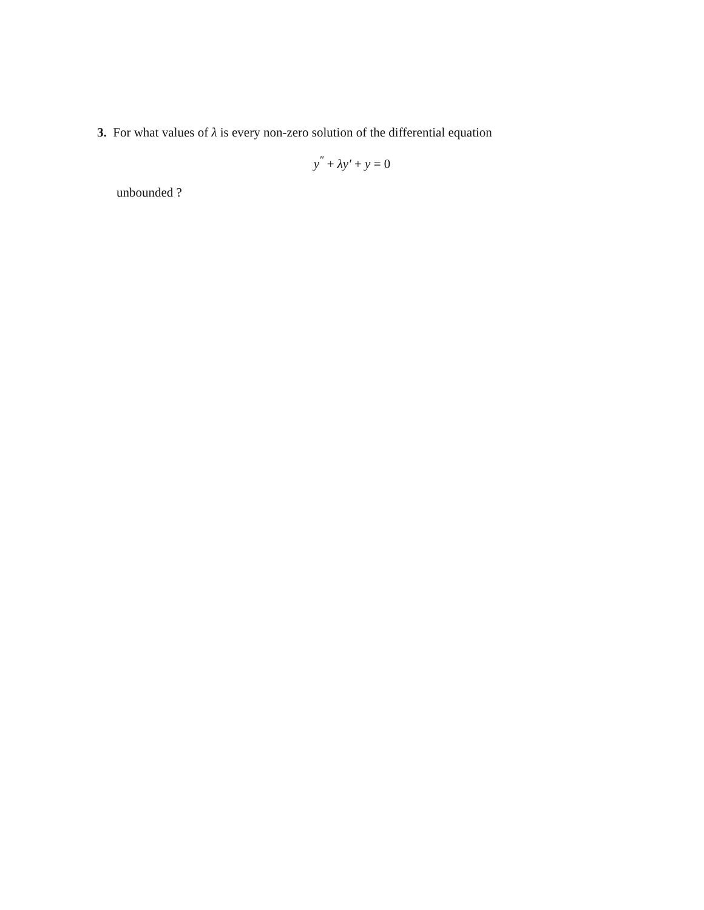3. For what values of λ is every non-zero solution of the differential equation
y<sup>″</sup> + λy′ + y = 0
unbounded ?